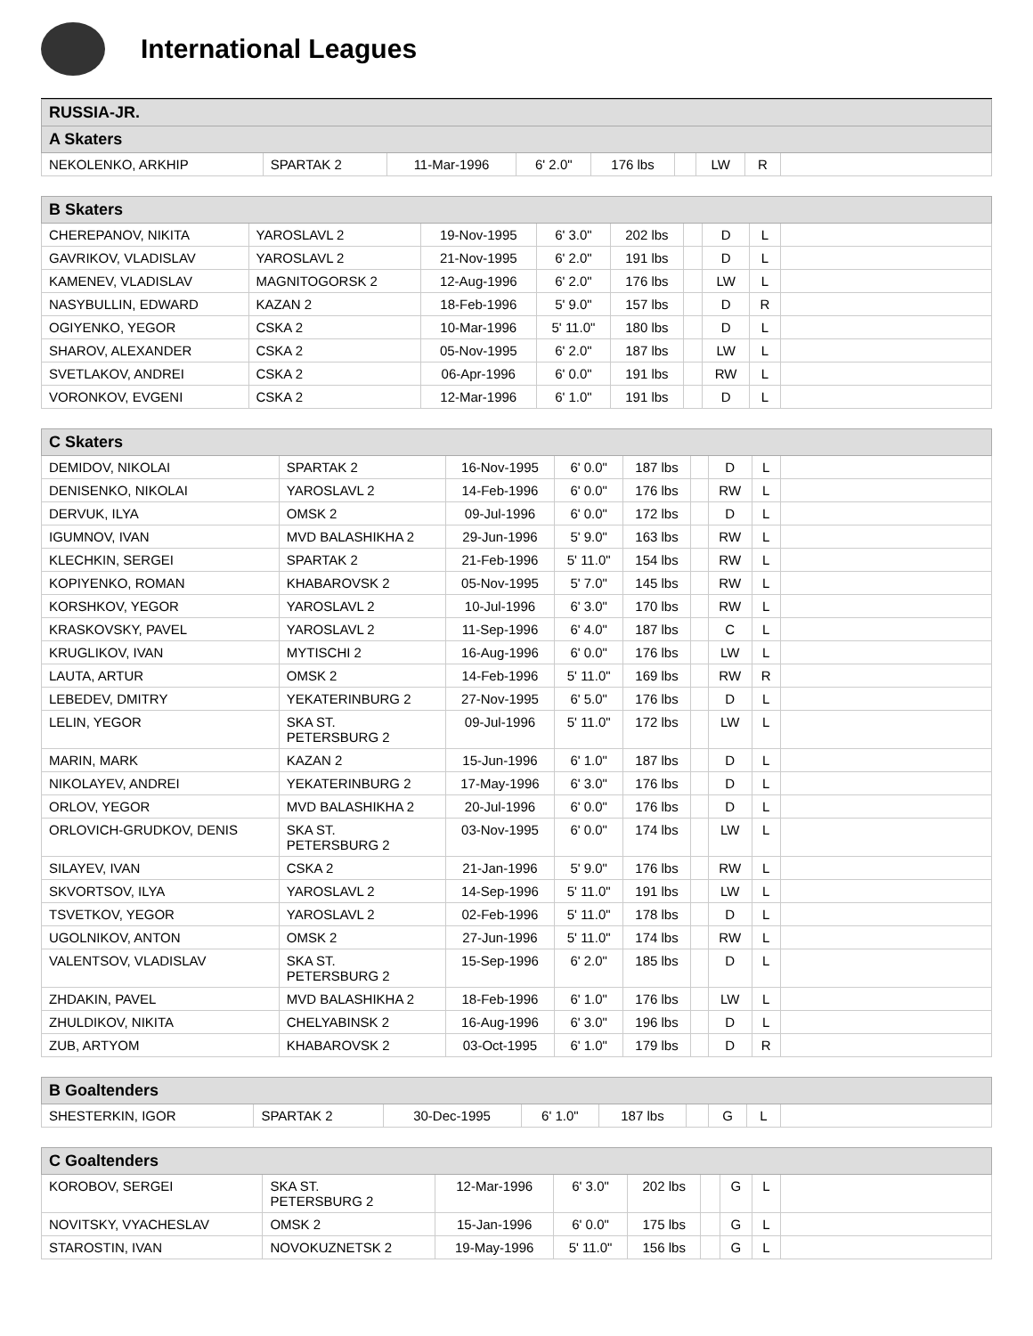International Leagues
| RUSSIA-JR. | | | | | | | | |
| --- | --- | --- | --- | --- | --- | --- | --- | --- |
| A Skaters | | | | | | | | |
| NEKOLENKO, ARKHIP | SPARTAK 2 | 11-Mar-1996 | 6' 2.0" | 176 lbs | | LW | R | |
| B Skaters | | | | | | | | |
| --- | --- | --- | --- | --- | --- | --- | --- | --- |
| CHEREPANOV, NIKITA | YAROSLAVL 2 | 19-Nov-1995 | 6' 3.0" | 202 lbs | | D | L | |
| GAVRIKOV, VLADISLAV | YAROSLAVL 2 | 21-Nov-1995 | 6' 2.0" | 191 lbs | | D | L | |
| KAMENEV, VLADISLAV | MAGNITOGORSK 2 | 12-Aug-1996 | 6' 2.0" | 176 lbs | | LW | L | |
| NASYBULLIN, EDWARD | KAZAN 2 | 18-Feb-1996 | 5' 9.0" | 157 lbs | | D | R | |
| OGIYENKO, YEGOR | CSKA 2 | 10-Mar-1996 | 5' 11.0" | 180 lbs | | D | L | |
| SHAROV, ALEXANDER | CSKA 2 | 05-Nov-1995 | 6' 2.0" | 187 lbs | | LW | L | |
| SVETLAKOV, ANDREI | CSKA 2 | 06-Apr-1996 | 6' 0.0" | 191 lbs | | RW | L | |
| VORONKOV, EVGENI | CSKA 2 | 12-Mar-1996 | 6' 1.0" | 191 lbs | | D | L | |
| C Skaters | | | | | | | | |
| --- | --- | --- | --- | --- | --- | --- | --- | --- |
| DEMIDOV, NIKOLAI | SPARTAK 2 | 16-Nov-1995 | 6' 0.0" | 187 lbs | | D | L | |
| DENISENKO, NIKOLAI | YAROSLAVL 2 | 14-Feb-1996 | 6' 0.0" | 176 lbs | | RW | L | |
| DERVUK, ILYA | OMSK 2 | 09-Jul-1996 | 6' 0.0" | 172 lbs | | D | L | |
| IGUMNOV, IVAN | MVD BALASHIKHA 2 | 29-Jun-1996 | 5' 9.0" | 163 lbs | | RW | L | |
| KLECHKIN, SERGEI | SPARTAK 2 | 21-Feb-1996 | 5' 11.0" | 154 lbs | | RW | L | |
| KOPIYENKO, ROMAN | KHABAROVSK 2 | 05-Nov-1995 | 5' 7.0" | 145 lbs | | RW | L | |
| KORSHKOV, YEGOR | YAROSLAVL 2 | 10-Jul-1996 | 6' 3.0" | 170 lbs | | RW | L | |
| KRASKOVSKY, PAVEL | YAROSLAVL 2 | 11-Sep-1996 | 6' 4.0" | 187 lbs | | C | L | |
| KRUGLIKOV, IVAN | MYTISCHI 2 | 16-Aug-1996 | 6' 0.0" | 176 lbs | | LW | L | |
| LAUTA, ARTUR | OMSK 2 | 14-Feb-1996 | 5' 11.0" | 169 lbs | | RW | R | |
| LEBEDEV, DMITRY | YEKATERINBURG 2 | 27-Nov-1995 | 6' 5.0" | 176 lbs | | D | L | |
| LELIN, YEGOR | SKA ST. PETERSBURG 2 | 09-Jul-1996 | 5' 11.0" | 172 lbs | | LW | L | |
| MARIN, MARK | KAZAN 2 | 15-Jun-1996 | 6' 1.0" | 187 lbs | | D | L | |
| NIKOLAYEV, ANDREI | YEKATERINBURG 2 | 17-May-1996 | 6' 3.0" | 176 lbs | | D | L | |
| ORLOV, YEGOR | MVD BALASHIKHA 2 | 20-Jul-1996 | 6' 0.0" | 176 lbs | | D | L | |
| ORLOVICH-GRUDKOV, DENIS | SKA ST. PETERSBURG 2 | 03-Nov-1995 | 6' 0.0" | 174 lbs | | LW | L | |
| SILAYEV, IVAN | CSKA 2 | 21-Jan-1996 | 5' 9.0" | 176 lbs | | RW | L | |
| SKVORTSOV, ILYA | YAROSLAVL 2 | 14-Sep-1996 | 5' 11.0" | 191 lbs | | LW | L | |
| TSVETKOV, YEGOR | YAROSLAVL 2 | 02-Feb-1996 | 5' 11.0" | 178 lbs | | D | L | |
| UGOLNIKOV, ANTON | OMSK 2 | 27-Jun-1996 | 5' 11.0" | 174 lbs | | RW | L | |
| VALENTSOV, VLADISLAV | SKA ST. PETERSBURG 2 | 15-Sep-1996 | 6' 2.0" | 185 lbs | | D | L | |
| ZHDAKIN, PAVEL | MVD BALASHIKHA 2 | 18-Feb-1996 | 6' 1.0" | 176 lbs | | LW | L | |
| ZHULDIKOV, NIKITA | CHELYABINSK 2 | 16-Aug-1996 | 6' 3.0" | 196 lbs | | D | L | |
| ZUB, ARTYOM | KHABAROVSK 2 | 03-Oct-1995 | 6' 1.0" | 179 lbs | | D | R | |
| B Goaltenders | | | | | | | | |
| --- | --- | --- | --- | --- | --- | --- | --- | --- |
| SHESTERKIN, IGOR | SPARTAK 2 | 30-Dec-1995 | 6' 1.0" | 187 lbs | | G | L | |
| C Goaltenders | | | | | | | | |
| --- | --- | --- | --- | --- | --- | --- | --- | --- |
| KOROBOV, SERGEI | SKA ST. PETERSBURG 2 | 12-Mar-1996 | 6' 3.0" | 202 lbs | | G | L | |
| NOVITSKY, VYACHESLAV | OMSK 2 | 15-Jan-1996 | 6' 0.0" | 175 lbs | | G | L | |
| STAROSTIN, IVAN | NOVOKUZNETSK 2 | 19-May-1996 | 5' 11.0" | 156 lbs | | G | L | |